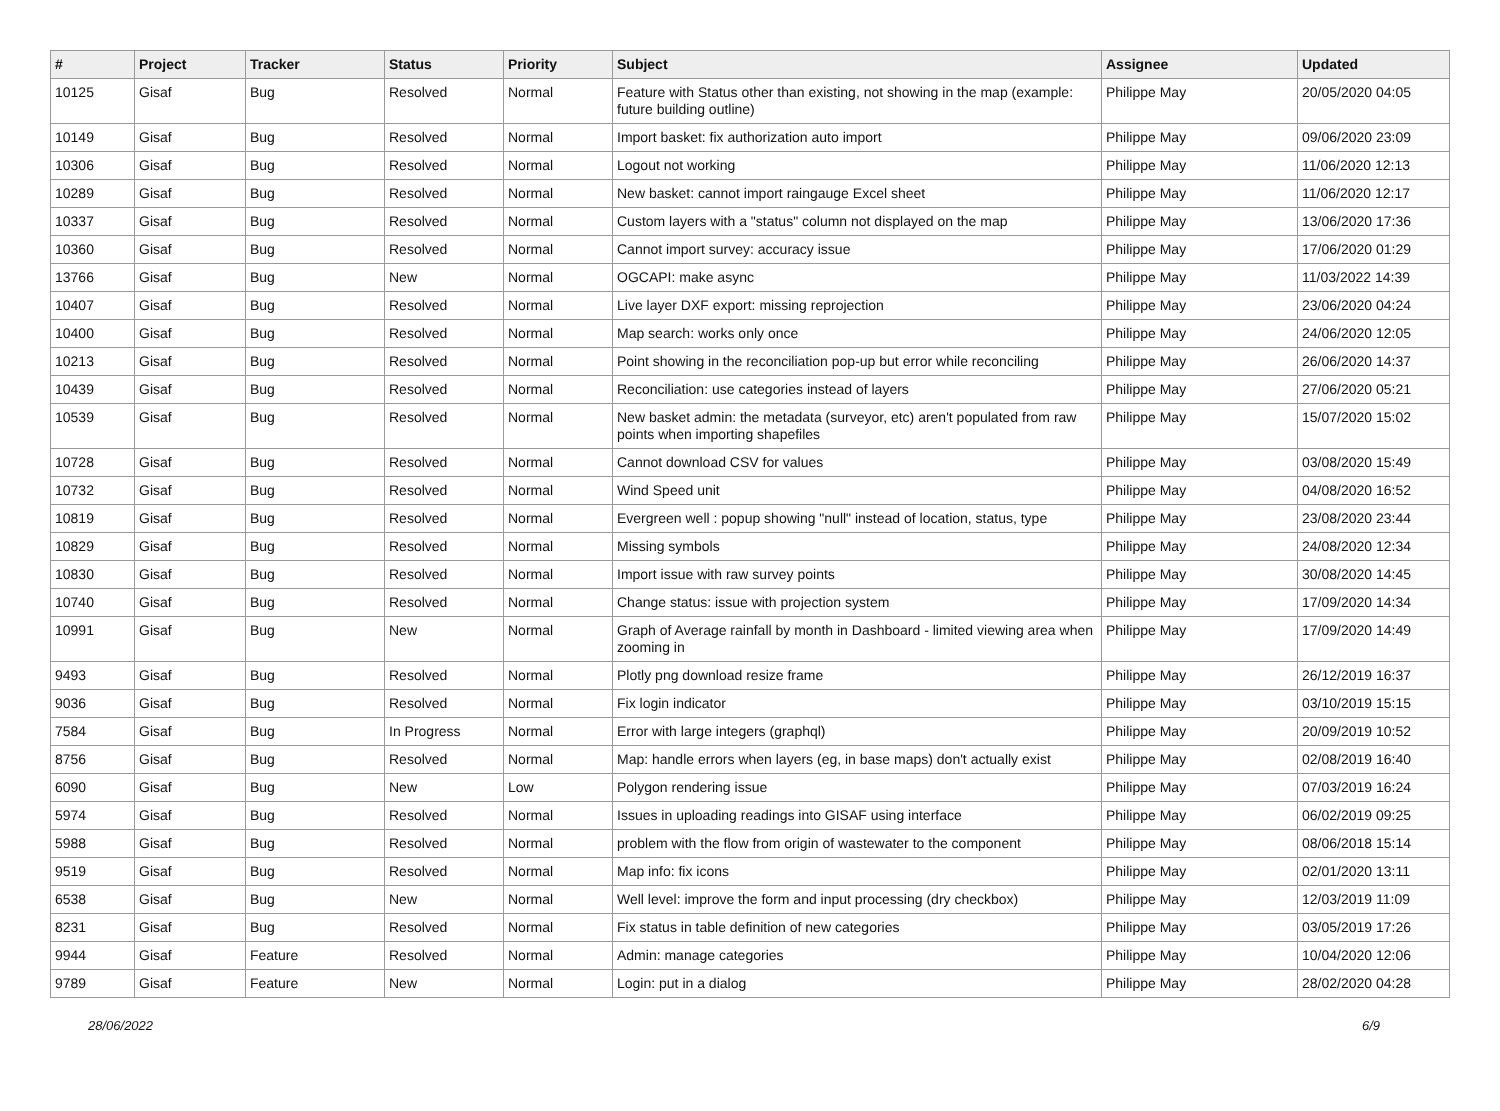| # | Project | Tracker | Status | Priority | Subject | Assignee | Updated |
| --- | --- | --- | --- | --- | --- | --- | --- |
| 10125 | Gisaf | Bug | Resolved | Normal | Feature with Status other than existing, not showing in the map (example: future building outline) | Philippe May | 20/05/2020 04:05 |
| 10149 | Gisaf | Bug | Resolved | Normal | Import basket: fix authorization auto import | Philippe May | 09/06/2020 23:09 |
| 10306 | Gisaf | Bug | Resolved | Normal | Logout not working | Philippe May | 11/06/2020 12:13 |
| 10289 | Gisaf | Bug | Resolved | Normal | New basket: cannot import raingauge Excel sheet | Philippe May | 11/06/2020 12:17 |
| 10337 | Gisaf | Bug | Resolved | Normal | Custom layers with a "status" column not displayed on the map | Philippe May | 13/06/2020 17:36 |
| 10360 | Gisaf | Bug | Resolved | Normal | Cannot import survey: accuracy issue | Philippe May | 17/06/2020 01:29 |
| 13766 | Gisaf | Bug | New | Normal | OGCAPI: make async | Philippe May | 11/03/2022 14:39 |
| 10407 | Gisaf | Bug | Resolved | Normal | Live layer DXF export: missing reprojection | Philippe May | 23/06/2020 04:24 |
| 10400 | Gisaf | Bug | Resolved | Normal | Map search: works only once | Philippe May | 24/06/2020 12:05 |
| 10213 | Gisaf | Bug | Resolved | Normal | Point showing in the reconciliation pop-up but error while reconciling | Philippe May | 26/06/2020 14:37 |
| 10439 | Gisaf | Bug | Resolved | Normal | Reconciliation: use categories instead of layers | Philippe May | 27/06/2020 05:21 |
| 10539 | Gisaf | Bug | Resolved | Normal | New basket admin: the metadata (surveyor, etc) aren't populated from raw points when importing shapefiles | Philippe May | 15/07/2020 15:02 |
| 10728 | Gisaf | Bug | Resolved | Normal | Cannot download CSV for values | Philippe May | 03/08/2020 15:49 |
| 10732 | Gisaf | Bug | Resolved | Normal | Wind Speed unit | Philippe May | 04/08/2020 16:52 |
| 10819 | Gisaf | Bug | Resolved | Normal | Evergreen well : popup showing "null" instead of location, status, type | Philippe May | 23/08/2020 23:44 |
| 10829 | Gisaf | Bug | Resolved | Normal | Missing symbols | Philippe May | 24/08/2020 12:34 |
| 10830 | Gisaf | Bug | Resolved | Normal | Import issue with raw survey points | Philippe May | 30/08/2020 14:45 |
| 10740 | Gisaf | Bug | Resolved | Normal | Change status: issue with projection system | Philippe May | 17/09/2020 14:34 |
| 10991 | Gisaf | Bug | New | Normal | Graph of Average rainfall by month in Dashboard - limited viewing area when zooming in | Philippe May | 17/09/2020 14:49 |
| 9493 | Gisaf | Bug | Resolved | Normal | Plotly png download resize frame | Philippe May | 26/12/2019 16:37 |
| 9036 | Gisaf | Bug | Resolved | Normal | Fix login indicator | Philippe May | 03/10/2019 15:15 |
| 7584 | Gisaf | Bug | In Progress | Normal | Error with large integers (graphql) | Philippe May | 20/09/2019 10:52 |
| 8756 | Gisaf | Bug | Resolved | Normal | Map: handle errors when layers (eg, in base maps) don't actually exist | Philippe May | 02/08/2019 16:40 |
| 6090 | Gisaf | Bug | New | Low | Polygon rendering issue | Philippe May | 07/03/2019 16:24 |
| 5974 | Gisaf | Bug | Resolved | Normal | Issues in uploading readings into GISAF using interface | Philippe May | 06/02/2019 09:25 |
| 5988 | Gisaf | Bug | Resolved | Normal | problem with the flow from origin of wastewater to the component | Philippe May | 08/06/2018 15:14 |
| 9519 | Gisaf | Bug | Resolved | Normal | Map info: fix icons | Philippe May | 02/01/2020 13:11 |
| 6538 | Gisaf | Bug | New | Normal | Well level: improve the form and input processing (dry checkbox) | Philippe May | 12/03/2019 11:09 |
| 8231 | Gisaf | Bug | Resolved | Normal | Fix status in table definition of new categories | Philippe May | 03/05/2019 17:26 |
| 9944 | Gisaf | Feature | Resolved | Normal | Admin: manage categories | Philippe May | 10/04/2020 12:06 |
| 9789 | Gisaf | Feature | New | Normal | Login: put in a dialog | Philippe May | 28/02/2020 04:28 |
28/06/2022 6/9